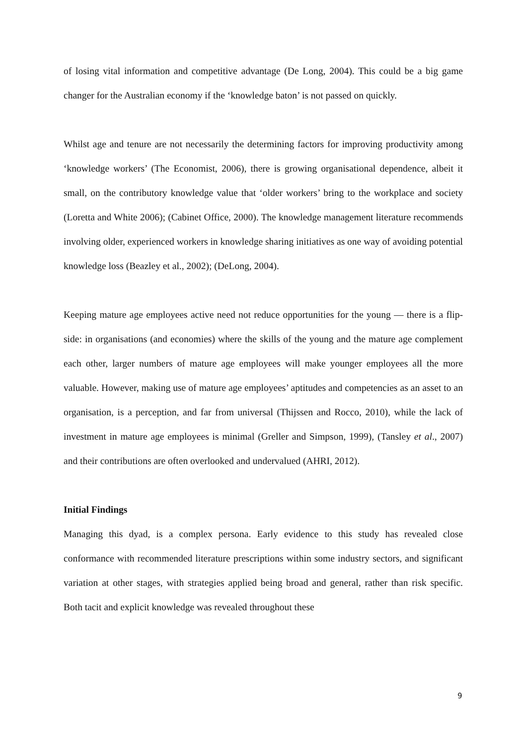of losing vital information and competitive advantage (De Long, 2004). This could be a big game changer for the Australian economy if the ‘knowledge baton’ is not passed on quickly.
Whilst age and tenure are not necessarily the determining factors for improving productivity among ‘knowledge workers’ (The Economist, 2006), there is growing organisational dependence, albeit it small, on the contributory knowledge value that ‘older workers’ bring to the workplace and society (Loretta and White 2006); (Cabinet Office, 2000). The knowledge management literature recommends involving older, experienced workers in knowledge sharing initiatives as one way of avoiding potential knowledge loss (Beazley et al., 2002); (DeLong, 2004).
Keeping mature age employees active need not reduce opportunities for the young — there is a flip-side: in organisations (and economies) where the skills of the young and the mature age complement each other, larger numbers of mature age employees will make younger employees all the more valuable. However, making use of mature age employees’ aptitudes and competencies as an asset to an organisation, is a perception, and far from universal (Thijssen and Rocco, 2010), while the lack of investment in mature age employees is minimal (Greller and Simpson, 1999), (Tansley et al., 2007) and their contributions are often overlooked and undervalued (AHRI, 2012).
Initial Findings
Managing this dyad, is a complex persona. Early evidence to this study has revealed close conformance with recommended literature prescriptions within some industry sectors, and significant variation at other stages, with strategies applied being broad and general, rather than risk specific. Both tacit and explicit knowledge was revealed throughout these
9